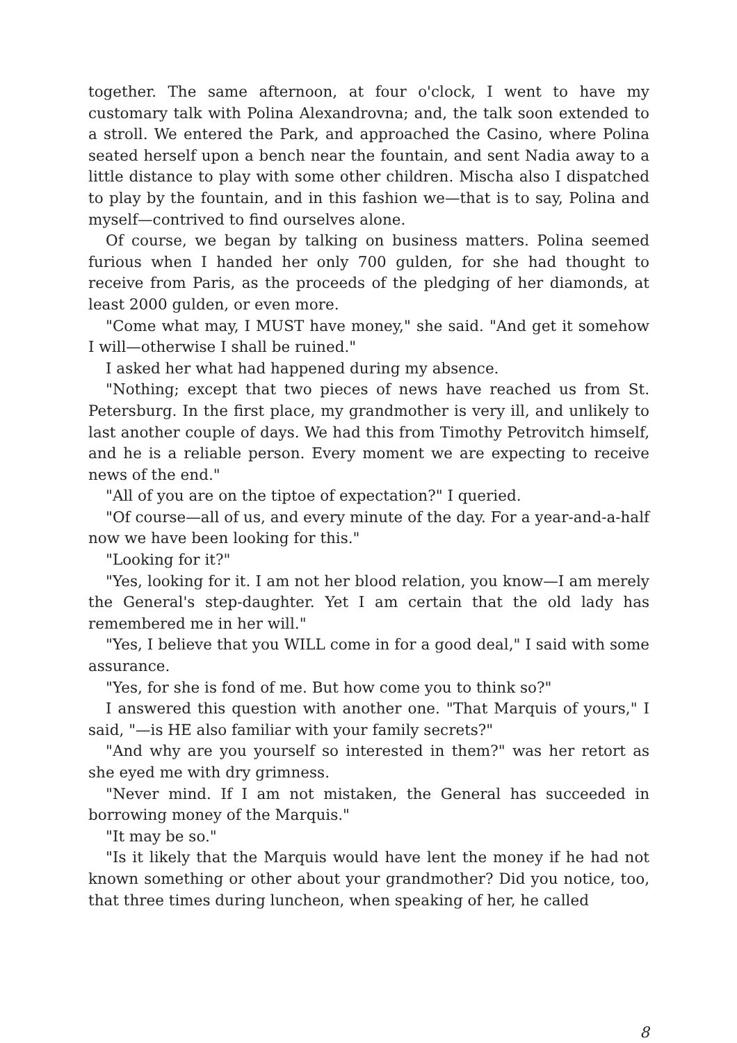together. The same afternoon, at four o'clock, I went to have my customary talk with Polina Alexandrovna; and, the talk soon extended to a stroll. We entered the Park, and approached the Casino, where Polina seated herself upon a bench near the fountain, and sent Nadia away to a little distance to play with some other children. Mischa also I dispatched to play by the fountain, and in this fashion we—that is to say, Polina and myself—contrived to find ourselves alone.
Of course, we began by talking on business matters. Polina seemed furious when I handed her only 700 gulden, for she had thought to receive from Paris, as the proceeds of the pledging of her diamonds, at least 2000 gulden, or even more.
"Come what may, I MUST have money," she said. "And get it somehow I will—otherwise I shall be ruined."
I asked her what had happened during my absence.
"Nothing; except that two pieces of news have reached us from St. Petersburg. In the first place, my grandmother is very ill, and unlikely to last another couple of days. We had this from Timothy Petrovitch himself, and he is a reliable person. Every moment we are expecting to receive news of the end."
"All of you are on the tiptoe of expectation?" I queried.
"Of course—all of us, and every minute of the day. For a year-and-a-half now we have been looking for this."
"Looking for it?"
"Yes, looking for it. I am not her blood relation, you know—I am merely the General's step-daughter. Yet I am certain that the old lady has remembered me in her will."
"Yes, I believe that you WILL come in for a good deal," I said with some assurance.
"Yes, for she is fond of me. But how come you to think so?"
I answered this question with another one. "That Marquis of yours," I said, "—is HE also familiar with your family secrets?"
"And why are you yourself so interested in them?" was her retort as she eyed me with dry grimness.
"Never mind. If I am not mistaken, the General has succeeded in borrowing money of the Marquis."
"It may be so."
"Is it likely that the Marquis would have lent the money if he had not known something or other about your grandmother? Did you notice, too, that three times during luncheon, when speaking of her, he called
8